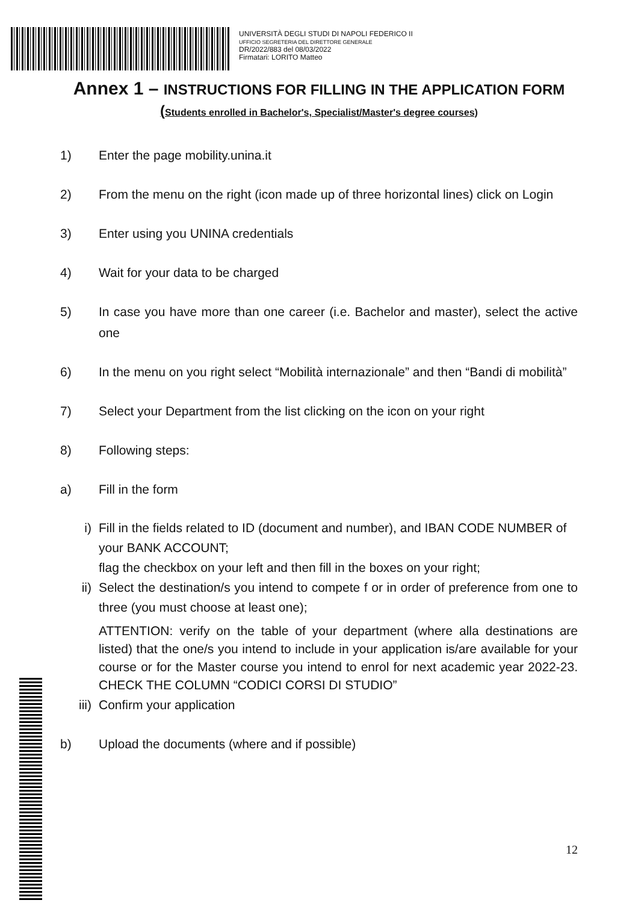UNIVERSITÀ DEGLI STUDI DI NAPOLI FEDERICO II
UFFICIO SEGRETERIA DEL DIRETTORE GENERALE
DR/2022/883 del 08/03/2022
Firmatari: LORITO Matteo
Annex 1 – INSTRUCTIONS FOR FILLING IN THE APPLICATION FORM
(Students enrolled in Bachelor's, Specialist/Master's degree courses)
1) Enter the page mobility.unina.it
2) From the menu on the right (icon made up of three horizontal lines) click on Login
3) Enter using you UNINA credentials
4) Wait for your data to be charged
5) In case you have more than one career (i.e. Bachelor and master), select the active one
6) In the menu on you right select “Mobilità internazionale” and then “Bandi di mobilità”
7) Select your Department from the list clicking on the icon on your right
8) Following steps:
a) Fill in the form
i) Fill in the fields related to ID (document and number), and IBAN CODE NUMBER of your BANK ACCOUNT;
flag the checkbox on your left and then fill in the boxes on your right;
ii) Select the destination/s you intend to compete f or in order of preference from one to three (you must choose at least one);
ATTENTION: verify on the table of your department (where alla destinations are listed) that the one/s you intend to include in your application is/are available for your course or for the Master course you intend to enrol for next academic year 2022-23. CHECK THE COLUMN “CODICI CORSI DI STUDIO”
iii)
Confirm your application
b) Upload the documents (where and if possible)
12